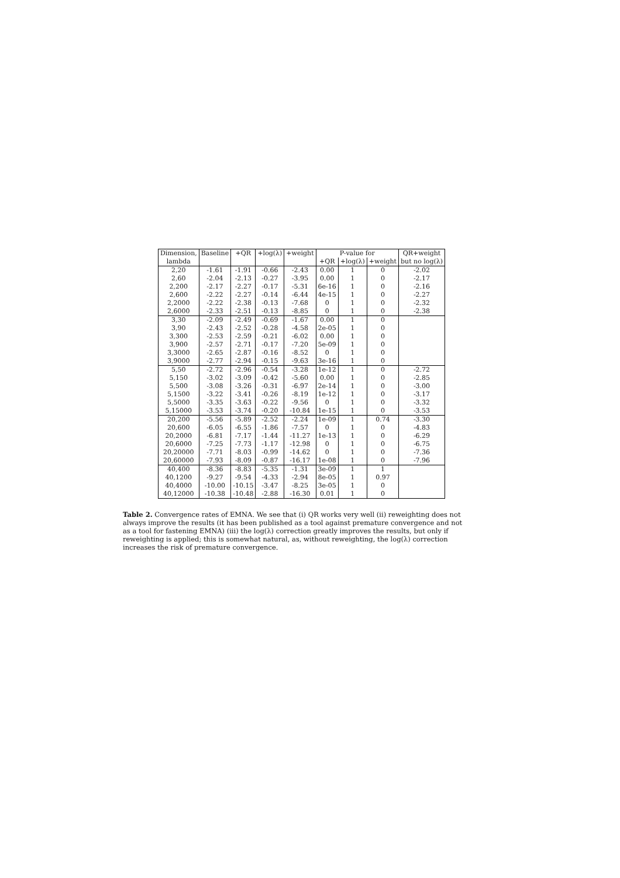| Dimension, | Baseline | +QR | +log(λ) | +weight | P-value for | | | QR+weight |
| --- | --- | --- | --- | --- | --- | --- | --- | --- |
| lambda | | | | | +QR | +log(λ) | +weight | but no log(λ) |
| 2,20 | -1.61 | -1.91 | -0.66 | -2.43 | 0.00 | 1 | 0 | -2.02 |
| 2,60 | -2.04 | -2.13 | -0.27 | -3.95 | 0.00 | 1 | 0 | -2.17 |
| 2,200 | -2.17 | -2.27 | -0.17 | -5.31 | 6e-16 | 1 | 0 | -2.16 |
| 2,600 | -2.22 | -2.27 | -0.14 | -6.44 | 4e-15 | 1 | 0 | -2.27 |
| 2,2000 | -2.22 | -2.38 | -0.13 | -7.68 | 0 | 1 | 0 | -2.32 |
| 2,6000 | -2.33 | -2.51 | -0.13 | -8.85 | 0 | 1 | 0 | -2.38 |
| 3,30 | -2.09 | -2.49 | -0.69 | -1.67 | 0.00 | 1 | 0 | |
| 3,90 | -2.43 | -2.52 | -0.28 | -4.58 | 2e-05 | 1 | 0 | |
| 3,300 | -2.53 | -2.59 | -0.21 | -6.02 | 0.00 | 1 | 0 | |
| 3,900 | -2.57 | -2.71 | -0.17 | -7.20 | 5e-09 | 1 | 0 | |
| 3,3000 | -2.65 | -2.87 | -0.16 | -8.52 | 0 | 1 | 0 | |
| 3,9000 | -2.77 | -2.94 | -0.15 | -9.63 | 3e-16 | 1 | 0 | |
| 5,50 | -2.72 | -2.96 | -0.54 | -3.28 | 1e-12 | 1 | 0 | -2.72 |
| 5,150 | -3.02 | -3.09 | -0.42 | -5.60 | 0.00 | 1 | 0 | -2.85 |
| 5,500 | -3.08 | -3.26 | -0.31 | -6.97 | 2e-14 | 1 | 0 | -3.00 |
| 5,1500 | -3.22 | -3.41 | -0.26 | -8.19 | 1e-12 | 1 | 0 | -3.17 |
| 5,5000 | -3.35 | -3.63 | -0.22 | -9.56 | 0 | 1 | 0 | -3.32 |
| 5,15000 | -3.53 | -3.74 | -0.20 | -10.84 | 1e-15 | 1 | 0 | -3.53 |
| 20,200 | -5.56 | -5.89 | -2.52 | -2.24 | 1e-09 | 1 | 0.74 | -3.30 |
| 20,600 | -6.05 | -6.55 | -1.86 | -7.57 | 0 | 1 | 0 | -4.83 |
| 20,2000 | -6.81 | -7.17 | -1.44 | -11.27 | 1e-13 | 1 | 0 | -6.29 |
| 20,6000 | -7.25 | -7.73 | -1.17 | -12.98 | 0 | 1 | 0 | -6.75 |
| 20,20000 | -7.71 | -8.03 | -0.99 | -14.62 | 0 | 1 | 0 | -7.36 |
| 20,60000 | -7.93 | -8.09 | -0.87 | -16.17 | 1e-08 | 1 | 0 | -7.96 |
| 40,400 | -8.36 | -8.83 | -5.35 | -1.31 | 3e-09 | 1 | 1 | |
| 40,1200 | -9.27 | -9.54 | -4.33 | -2.94 | 8e-05 | 1 | 0.97 | |
| 40,4000 | -10.00 | -10.15 | -3.47 | -8.25 | 3e-05 | 1 | 0 | |
| 40,12000 | -10.38 | -10.48 | -2.88 | -16.30 | 0.01 | 1 | 0 | |
Table 2. Convergence rates of EMNA. We see that (i) QR works very well (ii) reweighting does not always improve the results (it has been published as a tool against premature convergence and not as a tool for fastening EMNA) (iii) the log(λ) correction greatly improves the results, but only if reweighting is applied; this is somewhat natural, as, without reweighting, the log(λ) correction increases the risk of premature convergence.